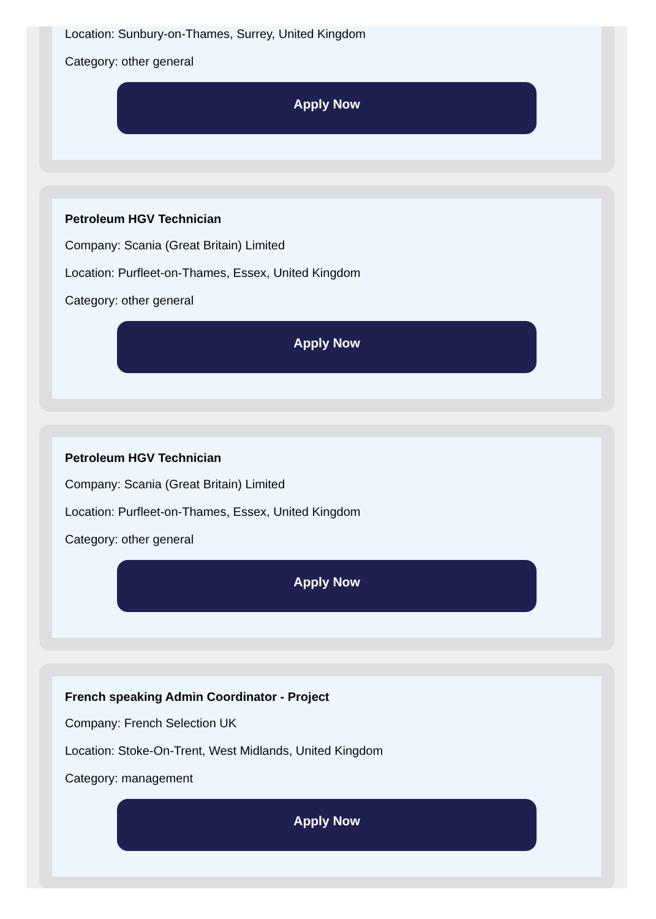Location: Sunbury-on-Thames, Surrey, United Kingdom
Category: other general
Apply Now
Petroleum HGV Technician
Company: Scania (Great Britain) Limited
Location: Purfleet-on-Thames, Essex, United Kingdom
Category: other general
Apply Now
Petroleum HGV Technician
Company: Scania (Great Britain) Limited
Location: Purfleet-on-Thames, Essex, United Kingdom
Category: other general
Apply Now
French speaking Admin Coordinator - Project
Company: French Selection UK
Location: Stoke-On-Trent, West Midlands, United Kingdom
Category: management
Apply Now